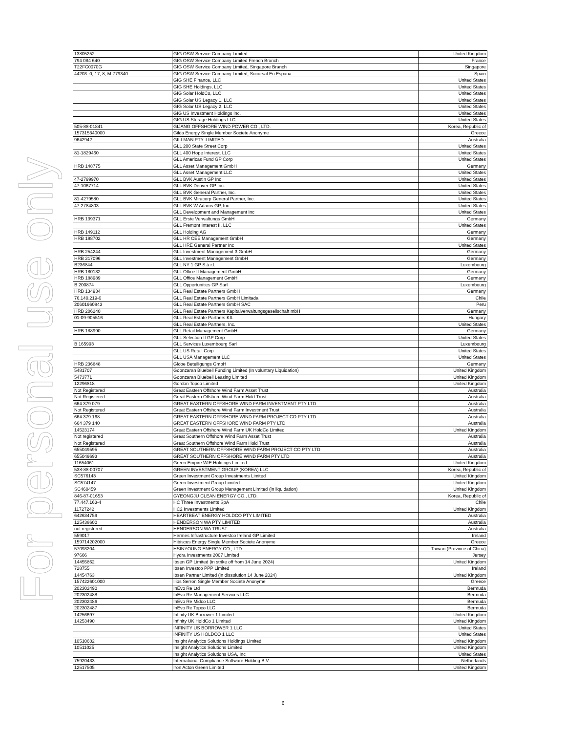For personal use only
| 13805252 | GIG OSW Service Company Limited | United Kingdom |
| 794 084 640 | GIG OSW Service Company Limited French Branch | France |
| T22FC0070G | GIG OSW Service Company Limited, Singapore Branch | Singapore |
| 44203. 0, 17, 8, M-779340 | GIG OSW Service Company Limited, Sucursal En Espana | Spain |
| | GIG SHE Finance, LLC | United States |
| | GIG SHE Holdings, LLC | United States |
| | GIG Solar HoldCo, LLC | United States |
| | GIG Solar US Legacy 1, LLC | United States |
| | GIG Solar US Legacy 2, LLC | United States |
| | GIG US Investment Holdings Inc. | United States |
| | GIG US Storage Holdings LLC | United States |
| 505-88-01841 | GIJANG OFFSHORE WIND POWER CO., LTD. | Korea, Republic of |
| 157315340000 | Gilda Energy Single Member Societe Anonyme | Greece |
| 9642942 | GILLMAN PTY. LIMITED | Australia |
| | GLL 200 State Street Corp | United States |
| 81-1829460 | GLL 400 Hope Interest, LLC | United States |
| | GLL Americas Fund GP Corp | United States |
| HRB 148775 | GLL Asset Management GmbH | Germany |
| | GLL Asset Management LLC | United States |
| 47-2799970 | GLL BVK Austin GP Inc | United States |
| 47-1067714 | GLL BVK Denver GP Inc. | United States |
| | GLL BVK General Partner, Inc. | United States |
| 81-4279580 | GLL BVK Miracorp General Partner, Inc. | United States |
| 47-2784803 | GLL BVK W.Adams GP, Inc | United States |
| | GLL Development and Management Inc | United States |
| HRB 139371 | GLL Erste Verwaltungs GmbH | Germany |
| | GLL Fremont Interest II, LLC | United States |
| HRB 149112 | GLL Holding AG | Germany |
| HRB 198702 | GLL HR CEE Management GmbH | Germany |
| | GLL HRE General Partner Inc | United States |
| HRB 254244 | GLL Investment Management 3 GmbH | Germany |
| HRB 217096 | GLL Investment Management GmbH | Germany |
| B236844 | GLL NY 1 GP S.à r.l. | Luxembourg |
| HRB 180132 | GLL Office II Management GmbH | Germany |
| HRB 188989 | GLL Office Management GmbH | Germany |
| B 200874 | GLL Opportunities GP Sarl | Luxembourg |
| HRB 134934 | GLL Real Estate Partners GmbH | Germany |
| 76.140.219-6 | GLL Real Estate Partners GmbH Limitada | Chile |
| 20601960843 | GLL Real Estate Partners GmbH SAC | Peru |
| HRB 206240 | GLL Real Estate Partners Kapitalverwaltungsgesellschaft mbH | Germany |
| 01-09-905516 | GLL Real Estate Partners Kft. | Hungary |
| | GLL Real Estate Partners, Inc. | United States |
| HRB 188990 | GLL Retail Management GmbH | Germany |
| | GLL Selection II GP Corp | United States |
| B 165993 | GLL Services Luxembourg Sarl | Luxembourg |
| | GLL US Retail Corp | United States |
| | GLL USA Management LLC | United States |
| HRB 236848 | Globe Beteiligungs GmbH | Germany |
| 5481707 | Goonzaran Bluebell Funding Limited (In voluntary Liquidation) | United Kingdom |
| 5473771 | Goonzaran Bluebell Leasing Limited | United Kingdom |
| 12296818 | Gordon Topco Limited | United Kingdom |
| Not Registered | Great Eastern Offshore Wind Farm Asset Trust | Australia |
| Not Registered | Great Eastern Offshore Wind Farm Hold Trust | Australia |
| 664 379 079 | GREAT EASTERN OFFSHORE WIND FARM INVESTMENT PTY LTD | Australia |
| Not Registered | Great Eastern Offshore Wind Farm Investment Trust | Australia |
| 664 379 168 | GREAT EASTERN OFFSHORE WIND FARM PROJECT CO PTY LTD | Australia |
| 664 379 140 | GREAT EASTERN OFFSHORE WIND FARM PTY LTD | Australia |
| 14523174 | Great Eastern Offshore Wind Farm UK HoldCo Limited | United Kingdom |
| Not registered | Great Southern Offshore Wind Farm Asset Trust | Australia |
| Not Registered | Great Southern Offshore Wind Farm Hold Trust | Australia |
| 655049595 | GREAT SOUTHERN OFFSHORE WIND FARM PROJECT CO PTY LTD | Australia |
| 655049693 | GREAT SOUTHERN OFFSHORE WIND FARM PTY LTD | Australia |
| 11654061 | Green Empire WtE Holdings Limited | United Kingdom |
| 538-88-00707 | GREEN INVESTMENT GROUP (KOREA) LLC | Korea, Republic of |
| SC576143 | Green Investment Group Investments Limited | United Kingdom |
| SC574147 | Green Investment Group Limited | United Kingdom |
| SC460459 | Green Investment Group Management Limited (in liquidation) | United Kingdom |
| 846-87-01653 | GYEONGJU CLEAN ENERGY CO., LTD. | Korea, Republic of |
| 77.447.163-4 | HC Three Investments SpA | Chile |
| 11727242 | HC2 Investments Limited | United Kingdom |
| 642634759 | HEARTBEAT ENERGY HOLDCO PTY LIMITED | Australia |
| 125438600 | HENDERSON WA PTY LIMITED | Australia |
| not registered | HENDERSON WA TRUST | Australia |
| 559017 | Hermes Infrastructure Investco Ireland GP Limited | Ireland |
| 159714202000 | Hibiscus Energy Single Member Societe Anonyme | Greece |
| 57093204 | HSINYOUNG ENERGY CO., LTD. | Taiwan (Province of China) |
| 97666 | Hydra Investments 2007 Limited | Jersey |
| 14455862 | Ibsen GP Limited (in strike off from 14 June 2024) | United Kingdom |
| 728755 | Ibsen Investco PPP Limited | Ireland |
| 14454763 | Ibsen Partner Limited (in dissolution 14 June 2024) | United Kingdom |
| 157422601000 | Ilios Serron Single Member Societe Anonyme | Greece |
| 202302490 | InEvo Re Ltd | Bermuda |
| 202302488 | InEvo Re Management Services LLC | Bermuda |
| 202302486 | InEvo Re Midco LLC | Bermuda |
| 202302487 | InEvo Re Topco LLC | Bermuda |
| 14256697 | Infinity UK Borrower 1 Limited | United Kingdom |
| 14253490 | Infinity UK HoldCo 1 Limited | United Kingdom |
| | INFINITY US BORROWER 1 LLC | United States |
| | INFINITY US HOLDCO 1 LLC | United States |
| 10510632 | Insight Analytics Solutions Holdings Limited | United Kingdom |
| 10511025 | Insight Analytics Solutions Limited | United Kingdom |
| | Insight Analytics Solutions USA, Inc | United States |
| 75920433 | International Compliance Software Holding B.V. | Netherlands |
| 12517505 | Iron Acton Green Limited | United Kingdom |
6